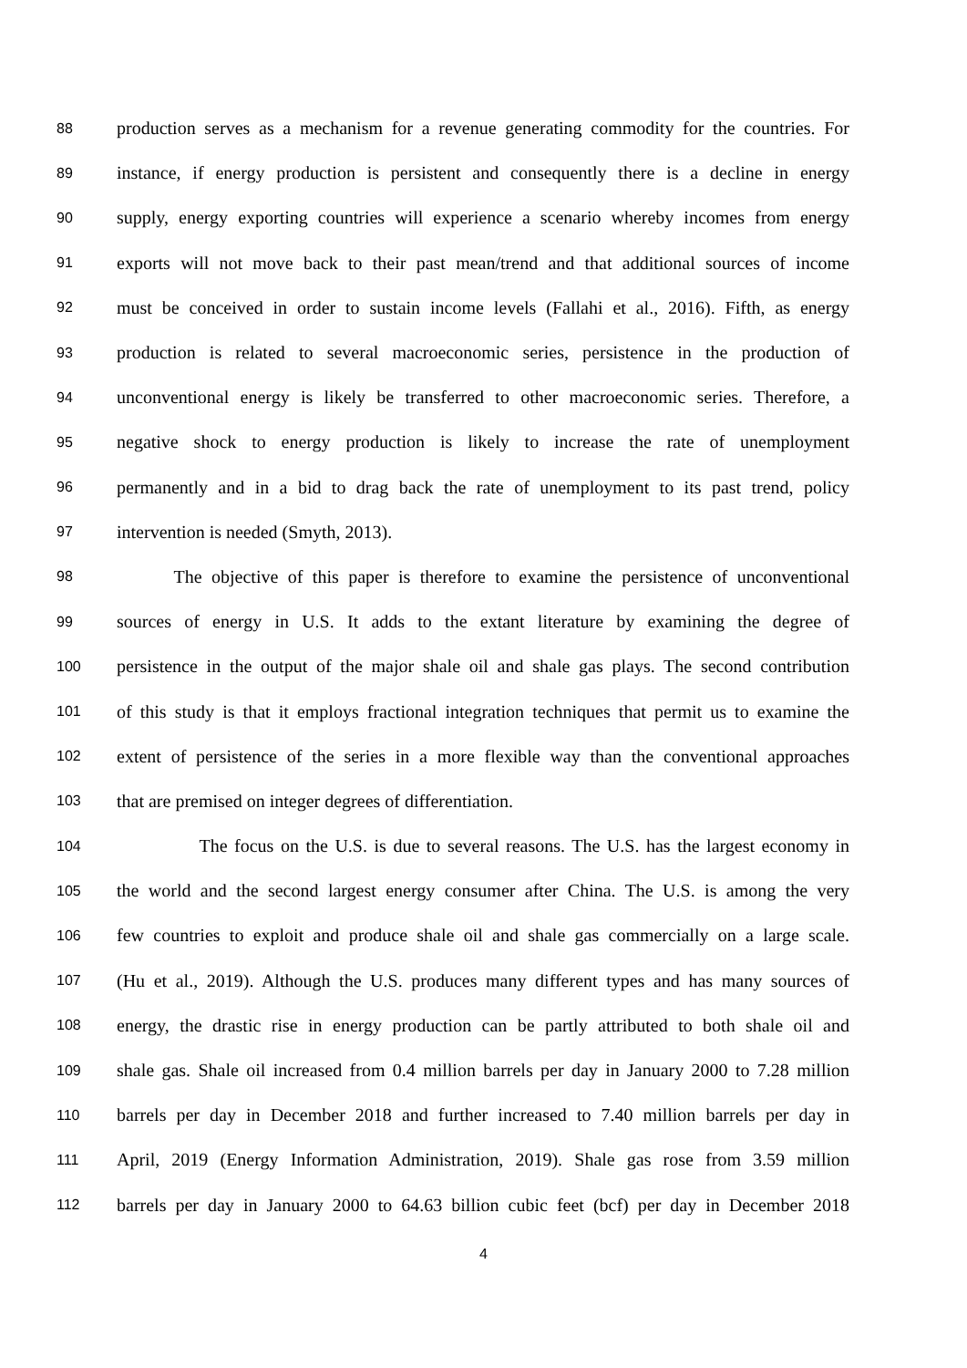88 production serves as a mechanism for a revenue generating commodity for the countries. For
89 instance, if energy production is persistent and consequently there is a decline in energy
90 supply, energy exporting countries will experience a scenario whereby incomes from energy
91 exports will not move back to their past mean/trend and that additional sources of income
92 must be conceived in order to sustain income levels (Fallahi et al., 2016). Fifth, as energy
93 production is related to several macroeconomic series, persistence in the production of
94 unconventional energy is likely be transferred to other macroeconomic series. Therefore, a
95 negative shock to energy production is likely to increase the rate of unemployment
96 permanently and in a bid to drag back the rate of unemployment to its past trend, policy
97 intervention is needed (Smyth, 2013).
98 The objective of this paper is therefore to examine the persistence of unconventional
99 sources of energy in U.S. It adds to the extant literature by examining the degree of
100 persistence in the output of the major shale oil and shale gas plays. The second contribution
101 of this study is that it employs fractional integration techniques that permit us to examine the
102 extent of persistence of the series in a more flexible way than the conventional approaches
103 that are premised on integer degrees of differentiation.
104 The focus on the U.S. is due to several reasons. The U.S. has the largest economy in
105 the world and the second largest energy consumer after China. The U.S. is among the very
106 few countries to exploit and produce shale oil and shale gas commercially on a large scale.
107 (Hu et al., 2019). Although the U.S. produces many different types and has many sources of
108 energy, the drastic rise in energy production can be partly attributed to both shale oil and
109 shale gas. Shale oil increased from 0.4 million barrels per day in January 2000 to 7.28 million
110 barrels per day in December 2018 and further increased to 7.40 million barrels per day in
111 April, 2019 (Energy Information Administration, 2019). Shale gas rose from 3.59 million
112 barrels per day in January 2000 to 64.63 billion cubic feet (bcf) per day in December 2018
4